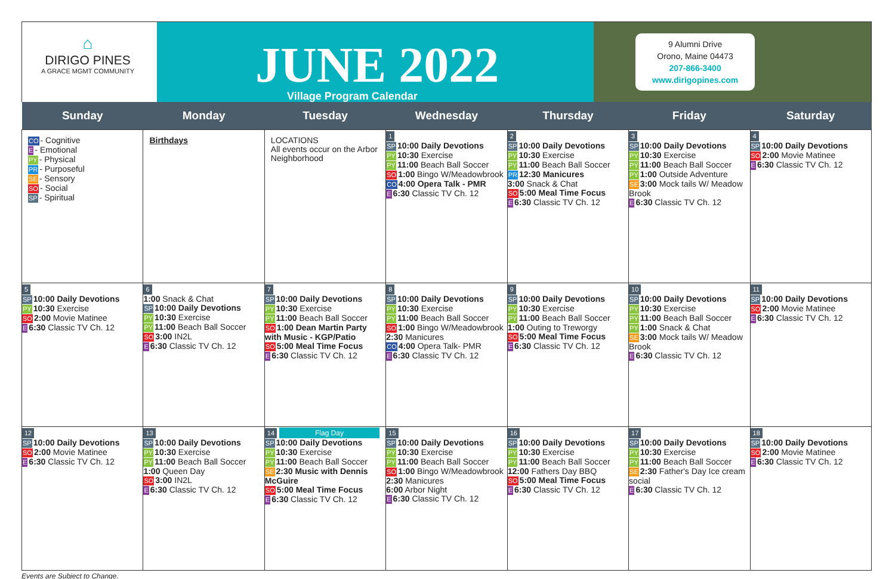⌂
DIRIGO PINES
A GRACE MGMT COMMUNITY
JUNE 2022
Village Program Calendar
9 Alumni Drive
Orono, Maine 04473
207-866-3400
www.dirigopines.com
| Sunday | Monday | Tuesday | Wednesday | Thursday | Friday | Saturday |
| --- | --- | --- | --- | --- | --- | --- |
| CO - Cognitive E - Emotional PY - Physical PR - Purposeful SE - Sensory SO - Social SP - Spiritual | Birthdays | LOCATIONS All events occur on the Arbor Neighborhood | 1 SP 10:00 Daily Devotions PY 10:30 Exercise PY 11:00 Beach Ball Soccer SO 1:00 Bingo W/Meadowbrook CO 4:00 Opera Talk - PMR E 6:30 Classic TV Ch. 12 | 2 SP 10:00 Daily Devotions PY 10:30 Exercise PY 11:00 Beach Ball Soccer PR 12:30 Manicures 3:00 Snack & Chat SO 5:00 Meal Time Focus E 6:30 Classic TV Ch. 12 | 3 SP 10:00 Daily Devotions PY 10:30 Exercise PY 11:00 Beach Ball Soccer PY 1:00 Outside Adventure SE 3:00 Mock tails W/ Meadow Brook E 6:30 Classic TV Ch. 12 | 4 SP 10:00 Daily Devotions SO 2:00 Movie Matinee E 6:30 Classic TV Ch. 12 |
| 5 SP 10:00 Daily Devotions PY 10:30 Exercise SO 2:00 Movie Matinee E 6:30 Classic TV Ch. 12 | 6 1:00 Snack & Chat SP 10:00 Daily Devotions PY 10:30 Exercise PY 11:00 Beach Ball Soccer SO 3:00 IN2L E 6:30 Classic TV Ch. 12 | 7 SP 10:00 Daily Devotions PY 10:30 Exercise PY 11:00 Beach Ball Soccer SO 1:00 Dean Martin Party with Music - KGP/Patio SO 5:00 Meal Time Focus E 6:30 Classic TV Ch. 12 | 8 SP 10:00 Daily Devotions PY 10:30 Exercise PY 11:00 Beach Ball Soccer SO 1:00 Bingo W/Meadowbrook 2:30 Manicures CO 4:00 Opera Talk- PMR E 6:30 Classic TV Ch. 12 | 9 SP 10:00 Daily Devotions PY 10:30 Exercise PY 11:00 Beach Ball Soccer 1:00 Outing to Treworgy SO 5:00 Meal Time Focus E 6:30 Classic TV Ch. 12 | 10 SP 10:00 Daily Devotions PY 10:30 Exercise PY 11:00 Beach Ball Soccer PY 1:00 Snack & Chat SE 3:00 Mock tails W/ Meadow Brook E 6:30 Classic TV Ch. 12 | 11 SP 10:00 Daily Devotions SO 2:00 Movie Matinee E 6:30 Classic TV Ch. 12 |
| 12 SP 10:00 Daily Devotions SO 2:00 Movie Matinee E 6:30 Classic TV Ch. 12 | 13 SP 10:00 Daily Devotions PY 10:30 Exercise PY 11:00 Beach Ball Soccer 1:00 Queen Day SO 3:00 IN2L E 6:30 Classic TV Ch. 12 | 14 Flag Day SP 10:00 Daily Devotions PY 10:30 Exercise PY 11:00 Beach Ball Soccer SE 2:30 Music with Dennis McGuire SO 5:00 Meal Time Focus E 6:30 Classic TV Ch. 12 | 15 SP 10:00 Daily Devotions PY 10:30 Exercise PY 11:00 Beach Ball Soccer SO 1:00 Bingo W/Meadowbrook 2:30 Manicures 6:00 Arbor Night E 6:30 Classic TV Ch. 12 | 16 SP 10:00 Daily Devotions PY 10:30 Exercise PY 11:00 Beach Ball Soccer 12:00 Fathers Day BBQ SO 5:00 Meal Time Focus E 6:30 Classic TV Ch. 12 | 17 SP 10:00 Daily Devotions PY 10:30 Exercise PY 11:00 Beach Ball Soccer SE 2:30 Father's Day Ice cream social E 6:30 Classic TV Ch. 12 | 18 SP 10:00 Daily Devotions SO 2:00 Movie Matinee E 6:30 Classic TV Ch. 12 |
Events are Subject to Change.